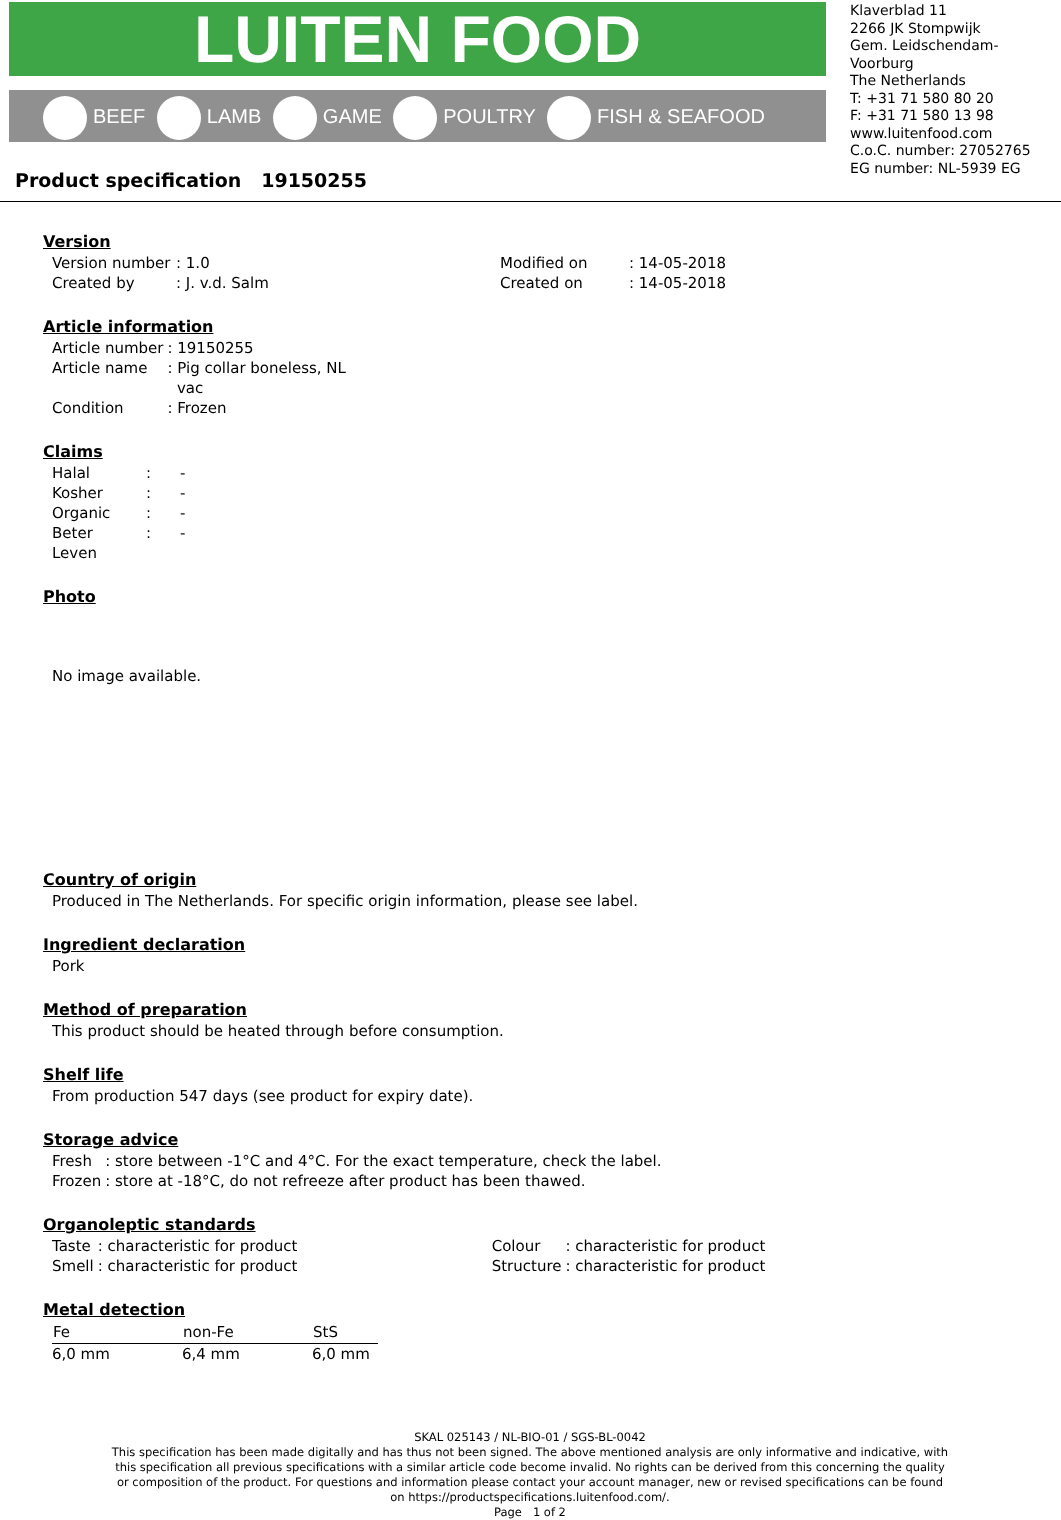LUITEN FOOD
BEEF LAMB GAME POULTRY FISH & SEAFOOD
Klaverblad 11
2266 JK Stompwijk
Gem. Leidschendam-Voorburg
The Netherlands
T: +31 71 580 80 20
F: +31 71 580 13 98
www.luitenfood.com
C.o.C. number: 27052765
EG number: NL-5939 EG
Product specification 19150255
Version
| Version number | : 1.0 | Modified on | : 14-05-2018 |
| Created by | : J. v.d. Salm | Created on | : 14-05-2018 |
Article information
| Article number | : 19150255 |
| Article name | : Pig collar boneless, NL vac |
| Condition | : Frozen |
Claims
| Halal | : | - |
| Kosher | : | - |
| Organic | : | - |
| Beter Leven | : | - |
Photo
No image available.
Country of origin
Produced in The Netherlands. For specific origin information, please see label.
Ingredient declaration
Pork
Method of preparation
This product should be heated through before consumption.
Shelf life
From production 547 days (see product for expiry date).
Storage advice
| Fresh | : store between -1°C and 4°C. For the exact temperature, check the label. |
| Frozen | : store at -18°C, do not refreeze after product has been thawed. |
Organoleptic standards
| Taste | : characteristic for product | Colour | : characteristic for product |
| Smell | : characteristic for product | Structure | : characteristic for product |
Metal detection
| Fe | non-Fe | StS |
| --- | --- | --- |
| 6,0 mm | 6,4 mm | 6,0 mm |
SKAL 025143 / NL-BIO-01 / SGS-BL-0042
This specification has been made digitally and has thus not been signed. The above mentioned analysis are only informative and indicative, with this specification all previous specifications with a similar article code become invalid. No rights can be derived from this concerning the quality or composition of the product. For questions and information please contact your account manager, new or revised specifications can be found on https://productspecifications.luitenfood.com/.
Page 1 of 2